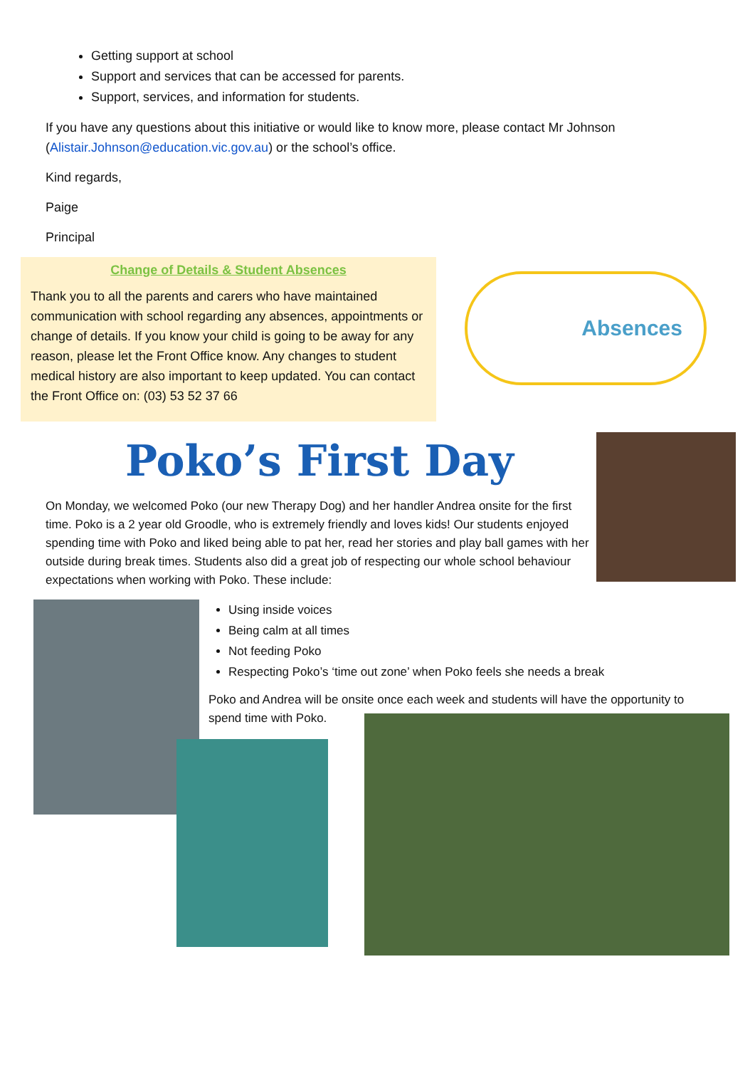Getting support at school
Support and services that can be accessed for parents.
Support, services, and information for students.
If you have any questions about this initiative or would like to know more, please contact Mr Johnson (Alistair.Johnson@education.vic.gov.au) or the school’s office.
Kind regards,
Paige
Principal
Change of Details & Student Absences
Thank you to all the parents and carers who have maintained communication with school regarding any absences, appointments or change of details. If you know your child is going to be away for any reason, please let the Front Office know. Any changes to student medical history are also important to keep updated. You can contact the Front Office on: (03) 53 52 37 66
Absences
Poko’s First Day
On Monday, we welcomed Poko (our new Therapy Dog) and her handler Andrea onsite for the first time. Poko is a 2 year old Groodle, who is extremely friendly and loves kids! Our students enjoyed spending time with Poko and liked being able to pat her, read her stories and play ball games with her outside during break times. Students also did a great job of respecting our whole school behaviour expectations when working with Poko. These include:
Using inside voices
Being calm at all times
Not feeding Poko
Respecting Poko’s ‘time out zone’ when Poko feels she needs a break
Poko and Andrea will be onsite once each week and students will have the opportunity to spend time with Poko.